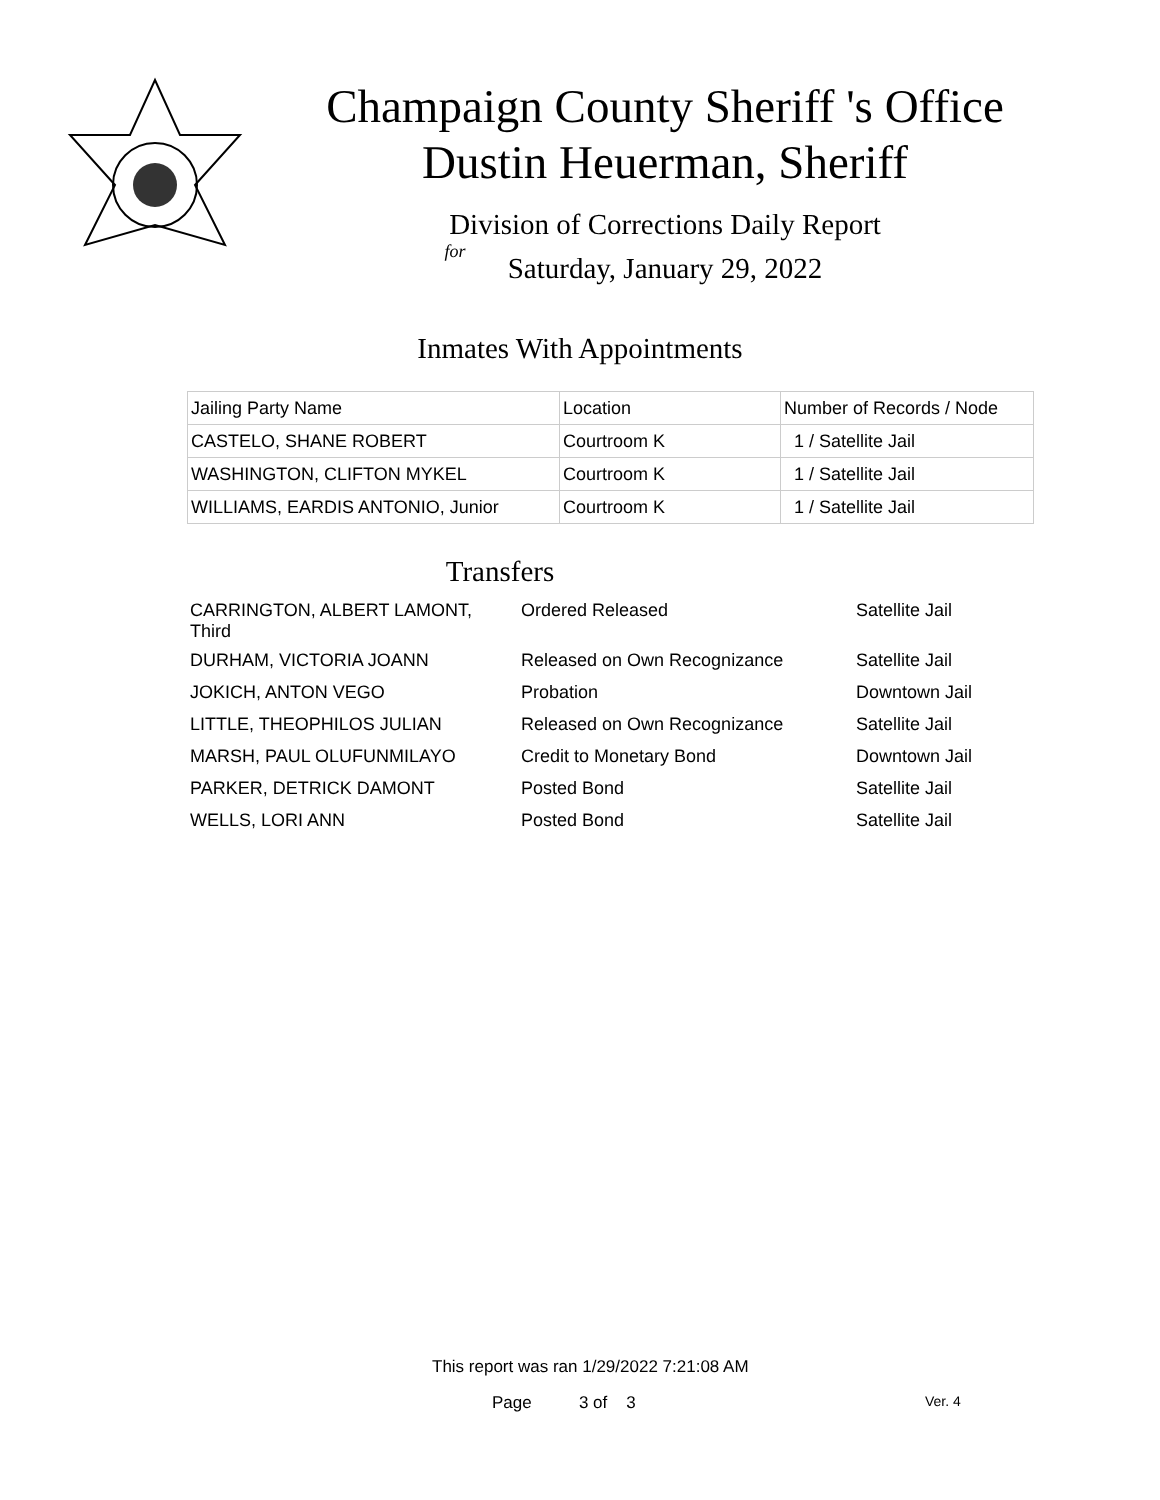Champaign County Sheriff 's Office
Dustin Heuerman, Sheriff
Division of Corrections Daily Report
for
Saturday, January 29, 2022
Inmates With Appointments
| Jailing Party Name | Location | Number of Records / Node |
| CASTELO, SHANE ROBERT | Courtroom K | 1 / Satellite Jail |
| WASHINGTON, CLIFTON MYKEL | Courtroom K | 1 / Satellite Jail |
| WILLIAMS, EARDIS ANTONIO, Junior | Courtroom K | 1 / Satellite Jail |
Transfers
| CARRINGTON, ALBERT LAMONT, Third | Ordered Released | Satellite Jail |
| DURHAM, VICTORIA JOANN | Released on Own Recognizance | Satellite Jail |
| JOKICH, ANTON VEGO | Probation | Downtown Jail |
| LITTLE, THEOPHILOS JULIAN | Released on Own Recognizance | Satellite Jail |
| MARSH, PAUL OLUFUNMILAYO | Credit to Monetary Bond | Downtown Jail |
| PARKER, DETRICK DAMONT | Posted Bond | Satellite Jail |
| WELLS, LORI ANN | Posted Bond | Satellite Jail |
This report was ran 1/29/2022 7:21:08 AM
Page 3 of 3 Ver. 4